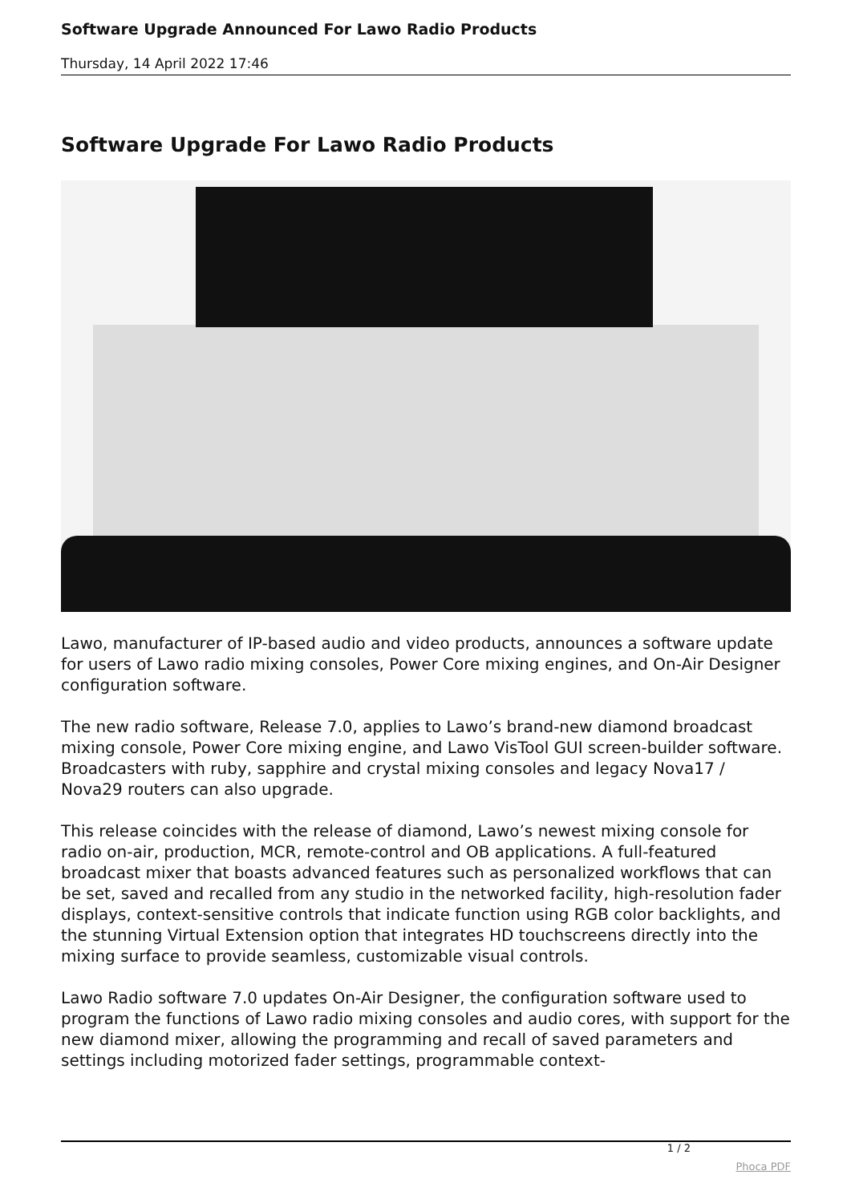Software Upgrade Announced For Lawo Radio Products
Thursday, 14 April 2022 17:46
Software Upgrade For Lawo Radio Products
Lawo, manufacturer of IP-based audio and video products, announces a software update for users of Lawo radio mixing consoles, Power Core mixing engines, and On-Air Designer configuration software.
The new radio software, Release 7.0, applies to Lawo’s brand-new diamond broadcast mixing console, Power Core mixing engine, and Lawo VisTool GUI screen-builder software. Broadcasters with ruby, sapphire and crystal mixing consoles and legacy Nova17 / Nova29 routers can also upgrade.
This release coincides with the release of diamond, Lawo’s newest mixing console for radio on-air, production, MCR, remote-control and OB applications. A full-featured broadcast mixer that boasts advanced features such as personalized workflows that can be set, saved and recalled from any studio in the networked facility, high-resolution fader displays, context-sensitive controls that indicate function using RGB color backlights, and the stunning Virtual Extension option that integrates HD touchscreens directly into the mixing surface to provide seamless, customizable visual controls.
Lawo Radio software 7.0 updates On-Air Designer, the configuration software used to program the functions of Lawo radio mixing consoles and audio cores, with support for the new diamond mixer, allowing the programming and recall of saved parameters and settings including motorized fader settings, programmable context-
1 / 2
Phoca PDF